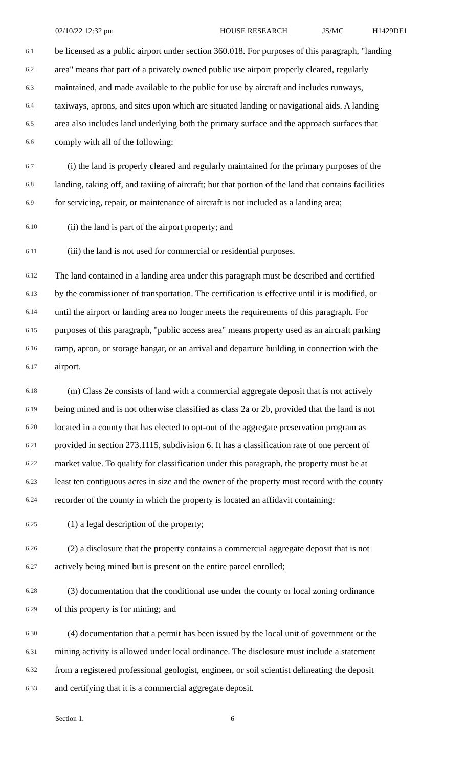02/10/22 12:32 pm HOUSE RESEARCH JS/MC H1429DE1
6.1 be licensed as a public airport under section 360.018. For purposes of this paragraph, "landing
6.2 area" means that part of a privately owned public use airport properly cleared, regularly
6.3 maintained, and made available to the public for use by aircraft and includes runways,
6.4 taxiways, aprons, and sites upon which are situated landing or navigational aids. A landing
6.5 area also includes land underlying both the primary surface and the approach surfaces that
6.6 comply with all of the following:
6.7 (i) the land is properly cleared and regularly maintained for the primary purposes of the
6.8 landing, taking off, and taxiing of aircraft; but that portion of the land that contains facilities
6.9 for servicing, repair, or maintenance of aircraft is not included as a landing area;
6.10 (ii) the land is part of the airport property; and
6.11 (iii) the land is not used for commercial or residential purposes.
6.12 The land contained in a landing area under this paragraph must be described and certified
6.13 by the commissioner of transportation. The certification is effective until it is modified, or
6.14 until the airport or landing area no longer meets the requirements of this paragraph. For
6.15 purposes of this paragraph, "public access area" means property used as an aircraft parking
6.16 ramp, apron, or storage hangar, or an arrival and departure building in connection with the
6.17 airport.
6.18 (m) Class 2e consists of land with a commercial aggregate deposit that is not actively
6.19 being mined and is not otherwise classified as class 2a or 2b, provided that the land is not
6.20 located in a county that has elected to opt-out of the aggregate preservation program as
6.21 provided in section 273.1115, subdivision 6. It has a classification rate of one percent of
6.22 market value. To qualify for classification under this paragraph, the property must be at
6.23 least ten contiguous acres in size and the owner of the property must record with the county
6.24 recorder of the county in which the property is located an affidavit containing:
6.25 (1) a legal description of the property;
6.26 (2) a disclosure that the property contains a commercial aggregate deposit that is not
6.27 actively being mined but is present on the entire parcel enrolled;
6.28 (3) documentation that the conditional use under the county or local zoning ordinance
6.29 of this property is for mining; and
6.30 (4) documentation that a permit has been issued by the local unit of government or the
6.31 mining activity is allowed under local ordinance. The disclosure must include a statement
6.32 from a registered professional geologist, engineer, or soil scientist delineating the deposit
6.33 and certifying that it is a commercial aggregate deposit.
Section 1. 6